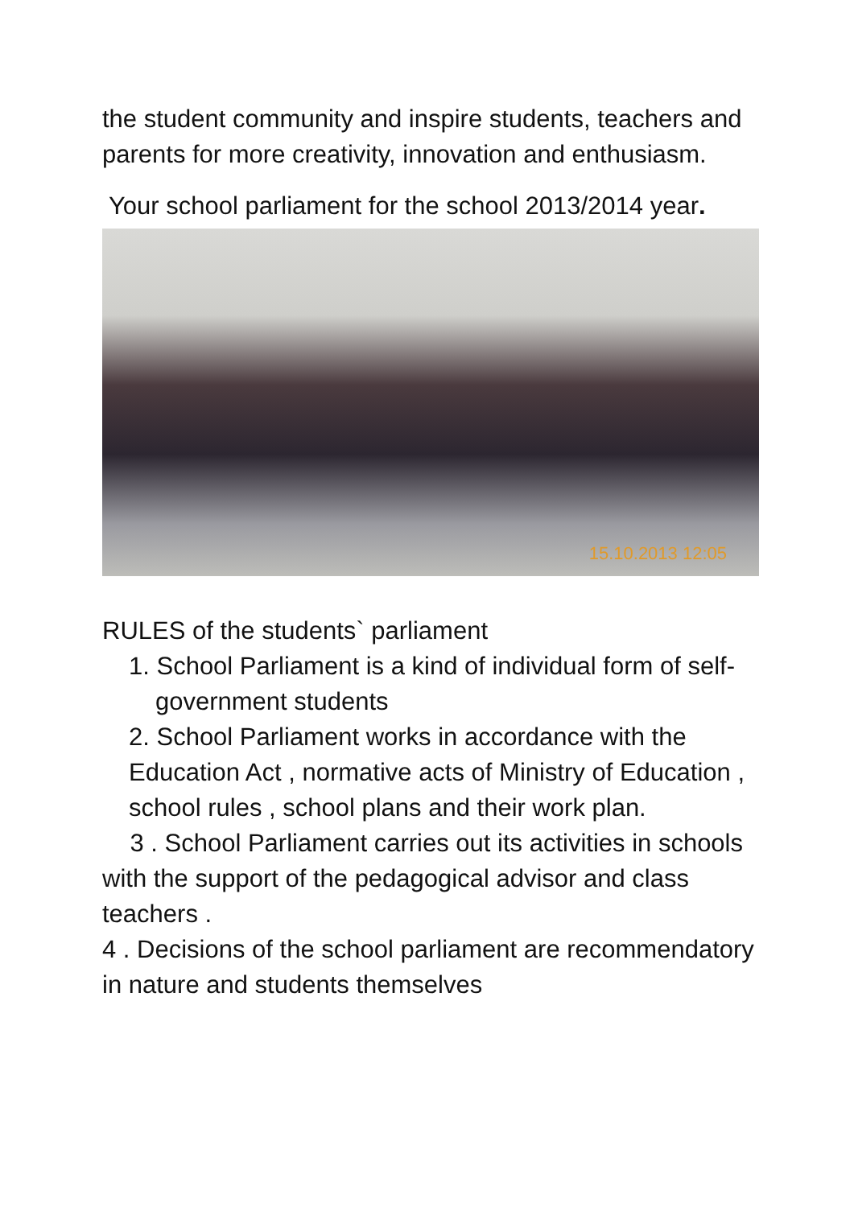the student community and inspire students, teachers and parents for more creativity, innovation and enthusiasm.
Your school parliament for the school 2013/2014 year.
15.10.2013 12:05
RULES of the students` parliament
1. School Parliament is a kind of individual form of self-government students
2. School Parliament works in accordance with the Education Act , normative acts of Ministry of Education , school rules , school plans and their work plan.
3 . School Parliament carries out its activities in schools with the support of the pedagogical advisor and class teachers .
4 . Decisions of the school parliament are recommendatory in nature and students themselves